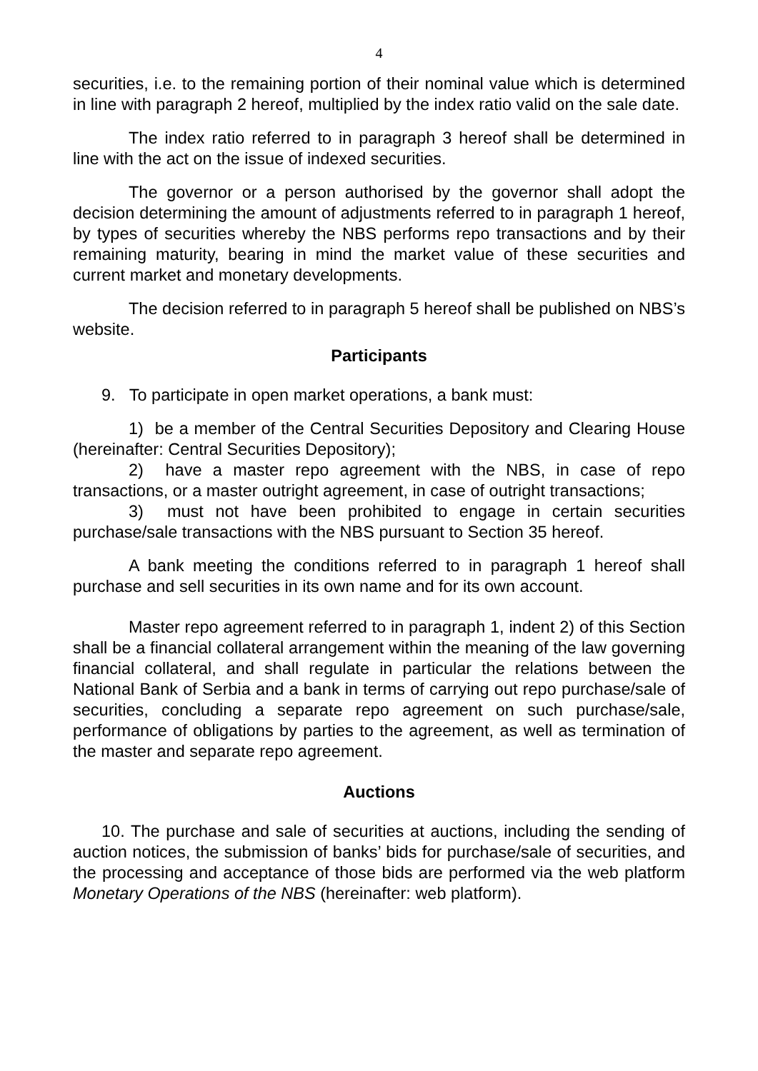4
securities, i.e. to the remaining portion of their nominal value which is determined in line with paragraph 2 hereof, multiplied by the index ratio valid on the sale date.
The index ratio referred to in paragraph 3 hereof shall be determined in line with the act on the issue of indexed securities.
The governor or a person authorised by the governor shall adopt the decision determining the amount of adjustments referred to in paragraph 1 hereof, by types of securities whereby the NBS performs repo transactions and by their remaining maturity, bearing in mind the market value of these securities and current market and monetary developments.
The decision referred to in paragraph 5 hereof shall be published on NBS’s website.
Participants
9. To participate in open market operations, a bank must:
1) be a member of the Central Securities Depository and Clearing House (hereinafter: Central Securities Depository);
2) have a master repo agreement with the NBS, in case of repo transactions, or a master outright agreement, in case of outright transactions;
3) must not have been prohibited to engage in certain securities purchase/sale transactions with the NBS pursuant to Section 35 hereof.
A bank meeting the conditions referred to in paragraph 1 hereof shall purchase and sell securities in its own name and for its own account.
Master repo agreement referred to in paragraph 1, indent 2) of this Section shall be a financial collateral arrangement within the meaning of the law governing financial collateral, and shall regulate in particular the relations between the National Bank of Serbia and a bank in terms of carrying out repo purchase/sale of securities, concluding a separate repo agreement on such purchase/sale, performance of obligations by parties to the agreement, as well as termination of the master and separate repo agreement.
Auctions
10. The purchase and sale of securities at auctions, including the sending of auction notices, the submission of banks’ bids for purchase/sale of securities, and the processing and acceptance of those bids are performed via the web platform Monetary Operations of the NBS (hereinafter: web platform).